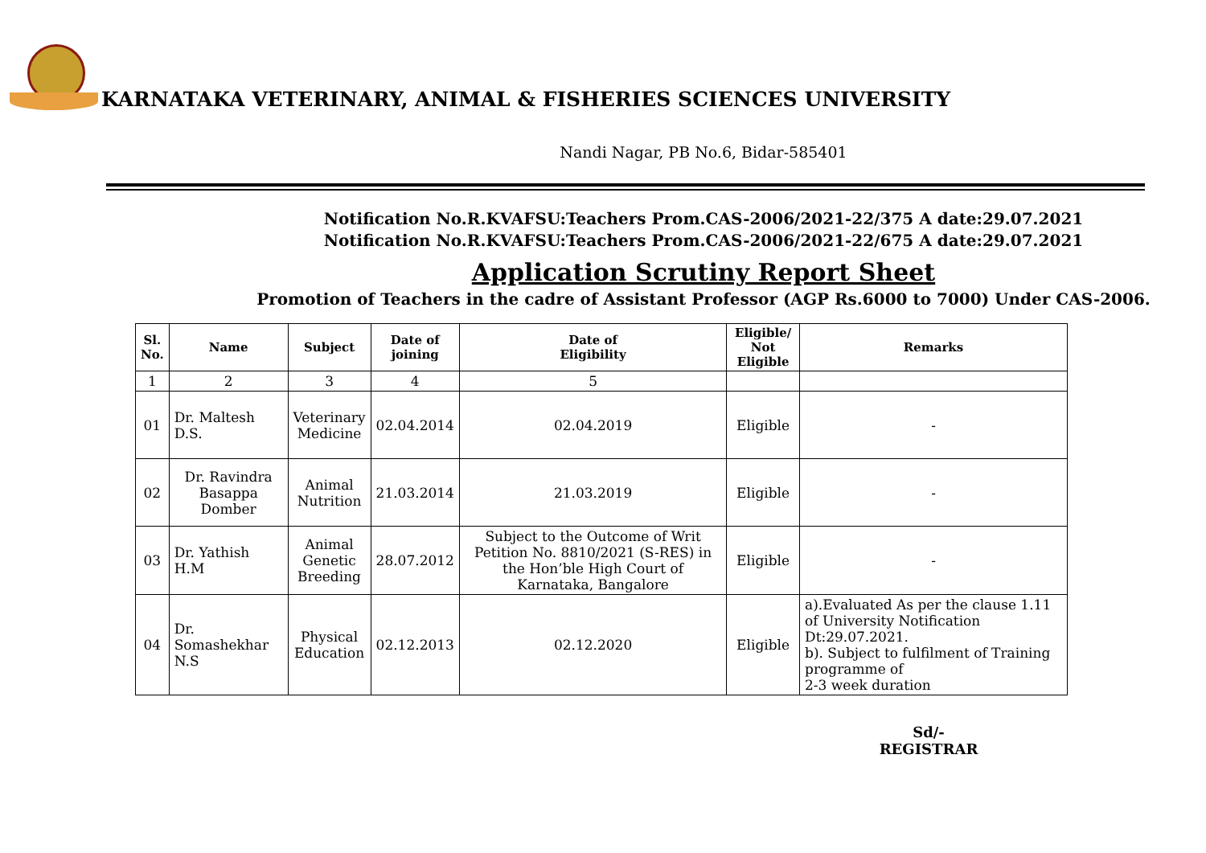KARNATAKA VETERINARY, ANIMAL & FISHERIES SCIENCES UNIVERSITY
Nandi Nagar, PB No.6, Bidar-585401
Notification No.R.KVAFSU:Teachers Prom.CAS-2006/2021-22/375 A date:29.07.2021
Notification No.R.KVAFSU:Teachers Prom.CAS-2006/2021-22/675 A date:29.07.2021
Application Scrutiny Report Sheet
Promotion of Teachers in the cadre of Assistant Professor (AGP Rs.6000 to 7000) Under CAS-2006.
| Sl. No. | Name | Subject | Date of joining | Date of Eligibility | Eligible/ Not Eligible | Remarks |
| --- | --- | --- | --- | --- | --- | --- |
| 1 | 2 | 3 | 4 | 5 | | |
| 01 | Dr. Maltesh D.S. | Veterinary Medicine | 02.04.2014 | 02.04.2019 | Eligible | - |
| 02 | Dr. Ravindra Basappa Domber | Animal Nutrition | 21.03.2014 | 21.03.2019 | Eligible | - |
| 03 | Dr. Yathish H.M | Animal Genetic Breeding | 28.07.2012 | Subject to the Outcome of Writ Petition No. 8810/2021 (S-RES) in the Hon’ble High Court of Karnataka, Bangalore | Eligible | - |
| 04 | Dr. Somashekhar N.S | Physical Education | 02.12.2013 | 02.12.2020 | Eligible | a).Evaluated As per the clause 1.11 of University Notification Dt:29.07.2021. b). Subject to fulfilment of Training programme of 2-3 week duration |
Sd/-
REGISTRAR